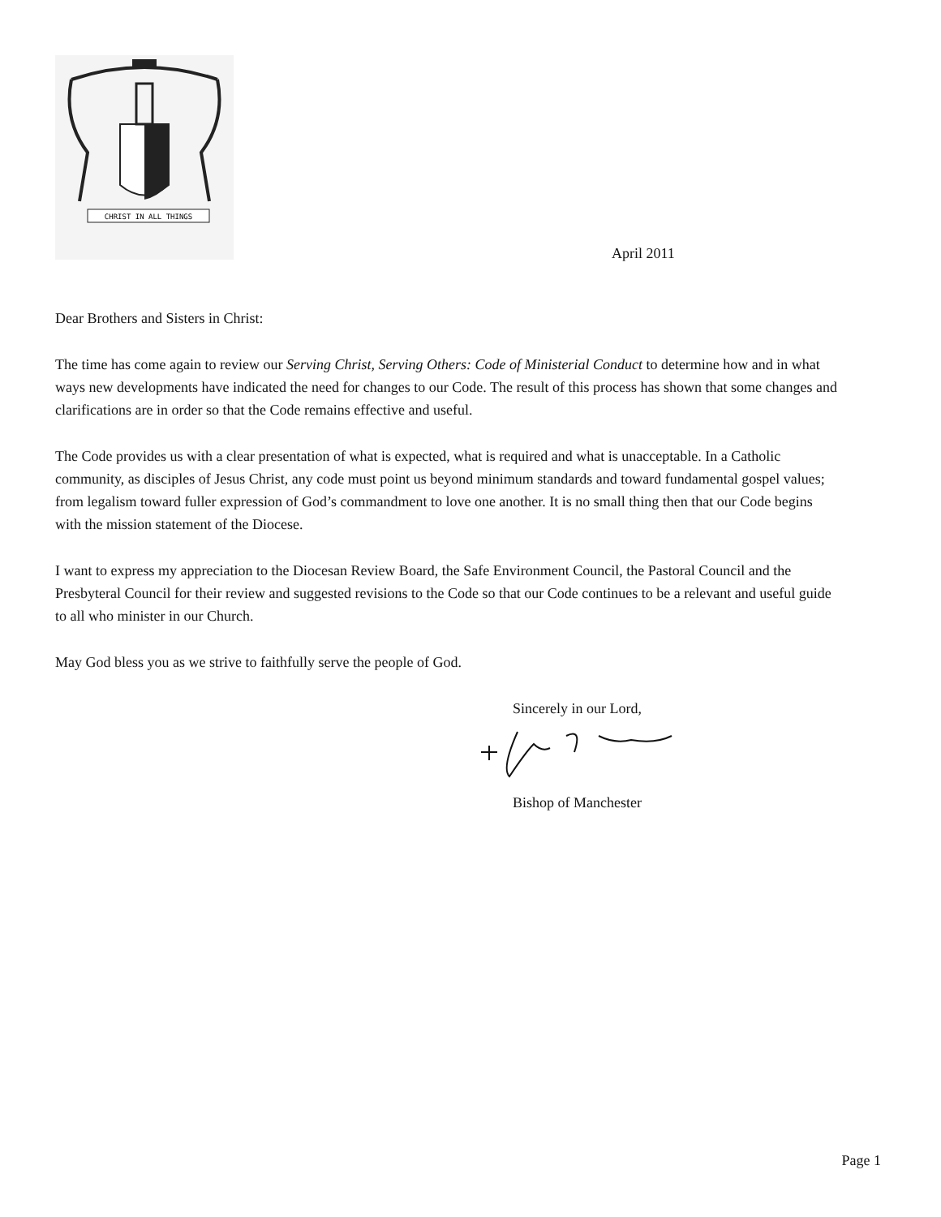CHRIST IN ALL THINGS
April 2011
Dear Brothers and Sisters in Christ:
The time has come again to review our Serving Christ, Serving Others: Code of Ministerial Conduct to determine how and in what ways new developments have indicated the need for changes to our Code. The result of this process has shown that some changes and clarifications are in order so that the Code remains effective and useful.
The Code provides us with a clear presentation of what is expected, what is required and what is unacceptable. In a Catholic community, as disciples of Jesus Christ, any code must point us beyond minimum standards and toward fundamental gospel values; from legalism toward fuller expression of God’s commandment to love one another. It is no small thing then that our Code begins with the mission statement of the Diocese.
I want to express my appreciation to the Diocesan Review Board, the Safe Environment Council, the Pastoral Council and the Presbyteral Council for their review and suggested revisions to the Code so that our Code continues to be a relevant and useful guide to all who minister in our Church.
May God bless you as we strive to faithfully serve the people of God.
Sincerely in our Lord,
Bishop of Manchester
Page 1